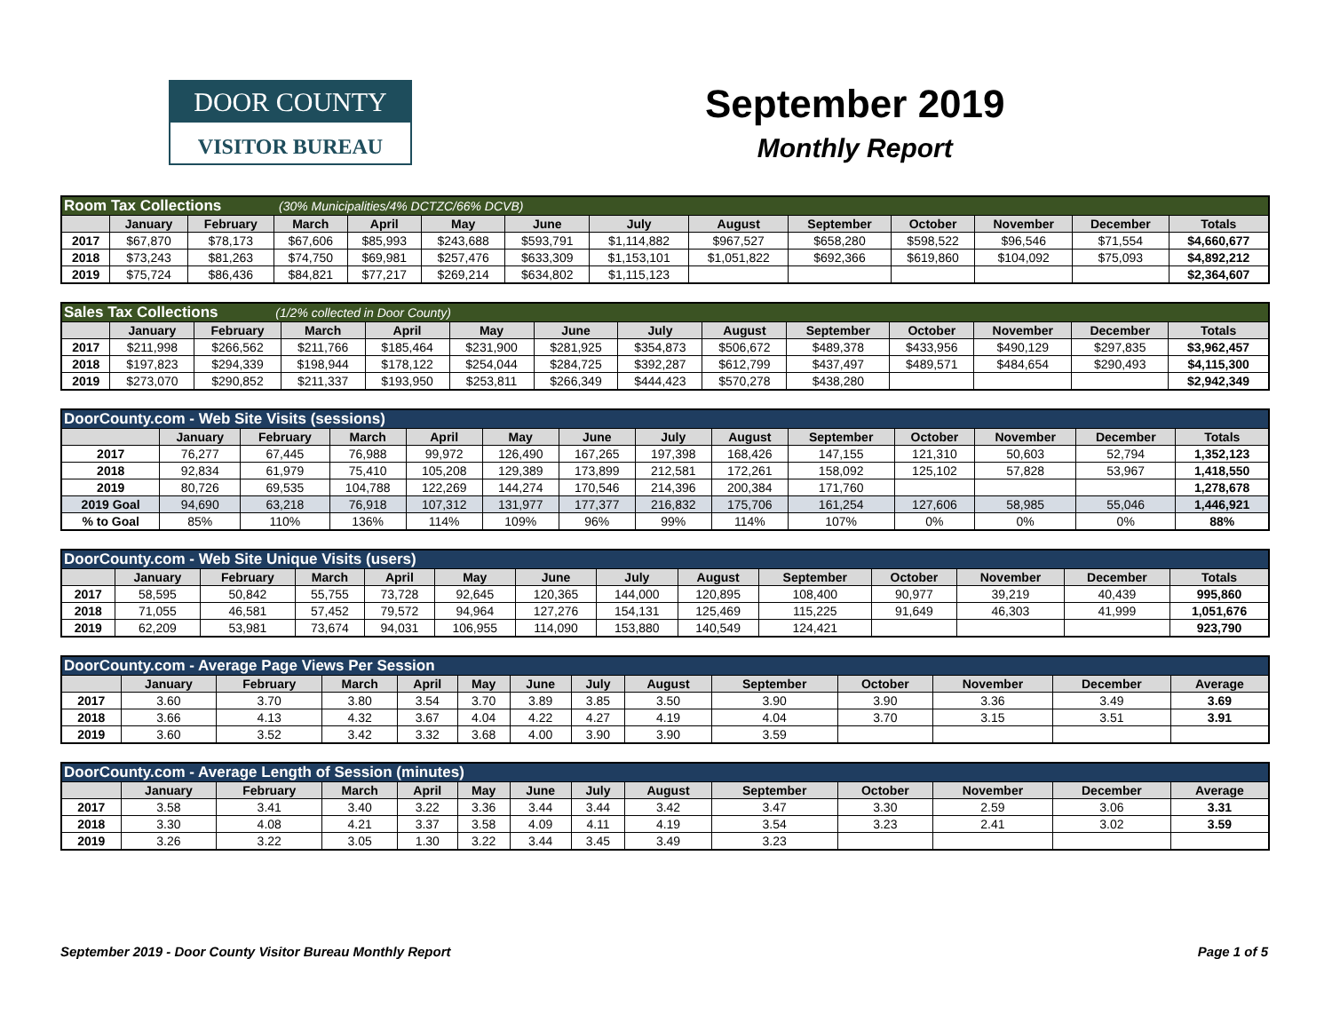DOOR COUNTY
VISITOR BUREAU
September 2019
Monthly Report
| Room Tax Collections (30% Municipalities/4% DCTZC/66% DCVB) | | | | | | | | | | | | | |
| | January | February | March | April | May | June | July | August | September | October | November | December | Totals |
| 2017 | $67,870 | $78,173 | $67,606 | $85,993 | $243,688 | $593,791 | $1,114,882 | $967,527 | $658,280 | $598,522 | $96,546 | $71,554 | $4,660,677 |
| 2018 | $73,243 | $81,263 | $74,750 | $69,981 | $257,476 | $633,309 | $1,153,101 | $1,051,822 | $692,366 | $619,860 | $104,092 | $75,093 | $4,892,212 |
| 2019 | $75,724 | $86,436 | $84,821 | $77,217 | $269,214 | $634,802 | $1,115,123 | | | | | | $2,364,607 |
| Sales Tax Collections (1/2% collected in Door County) | | | | | | | | | | | | | |
| | January | February | March | April | May | June | July | August | September | October | November | December | Totals |
| 2017 | $211,998 | $266,562 | $211,766 | $185,464 | $231,900 | $281,925 | $354,873 | $506,672 | $489,378 | $433,956 | $490,129 | $297,835 | $3,962,457 |
| 2018 | $197,823 | $294,339 | $198,944 | $178,122 | $254,044 | $284,725 | $392,287 | $612,799 | $437,497 | $489,571 | $484,654 | $290,493 | $4,115,300 |
| 2019 | $273,070 | $290,852 | $211,337 | $193,950 | $253,811 | $266,349 | $444,423 | $570,278 | $438,280 | | | | $2,942,349 |
| DoorCounty.com - Web Site Visits (sessions) | | | | | | | | | | | | | |
| | January | February | March | April | May | June | July | August | September | October | November | December | Totals |
| 2017 | 76,277 | 67,445 | 76,988 | 99,972 | 126,490 | 167,265 | 197,398 | 168,426 | 147,155 | 121,310 | 50,603 | 52,794 | 1,352,123 |
| 2018 | 92,834 | 61,979 | 75,410 | 105,208 | 129,389 | 173,899 | 212,581 | 172,261 | 158,092 | 125,102 | 57,828 | 53,967 | 1,418,550 |
| 2019 | 80,726 | 69,535 | 104,788 | 122,269 | 144,274 | 170,546 | 214,396 | 200,384 | 171,760 | | | | 1,278,678 |
| 2019 Goal | 94,690 | 63,218 | 76,918 | 107,312 | 131,977 | 177,377 | 216,832 | 175,706 | 161,254 | 127,606 | 58,985 | 55,046 | 1,446,921 |
| % to Goal | 85% | 110% | 136% | 114% | 109% | 96% | 99% | 114% | 107% | 0% | 0% | 0% | 88% |
| DoorCounty.com - Web Site Unique Visits (users) | | | | | | | | | | | | | |
| | January | February | March | April | May | June | July | August | September | October | November | December | Totals |
| 2017 | 58,595 | 50,842 | 55,755 | 73,728 | 92,645 | 120,365 | 144,000 | 120,895 | 108,400 | 90,977 | 39,219 | 40,439 | 995,860 |
| 2018 | 71,055 | 46,581 | 57,452 | 79,572 | 94,964 | 127,276 | 154,131 | 125,469 | 115,225 | 91,649 | 46,303 | 41,999 | 1,051,676 |
| 2019 | 62,209 | 53,981 | 73,674 | 94,031 | 106,955 | 114,090 | 153,880 | 140,549 | 124,421 | | | | 923,790 |
| DoorCounty.com - Average Page Views Per Session | | | | | | | | | | | | | |
| | January | February | March | April | May | June | July | August | September | October | November | December | Average |
| 2017 | 3.60 | 3.70 | 3.80 | 3.54 | 3.70 | 3.89 | 3.85 | 3.50 | 3.90 | 3.90 | 3.36 | 3.49 | 3.69 |
| 2018 | 3.66 | 4.13 | 4.32 | 3.67 | 4.04 | 4.22 | 4.27 | 4.19 | 4.04 | 3.70 | 3.15 | 3.51 | 3.91 |
| 2019 | 3.60 | 3.52 | 3.42 | 3.32 | 3.68 | 4.00 | 3.90 | 3.90 | 3.59 | | | | |
| DoorCounty.com - Average Length of Session (minutes) | | | | | | | | | | | | | |
| | January | February | March | April | May | June | July | August | September | October | November | December | Average |
| 2017 | 3.58 | 3.41 | 3.40 | 3.22 | 3.36 | 3.44 | 3.44 | 3.42 | 3.47 | 3.30 | 2.59 | 3.06 | 3.31 |
| 2018 | 3.30 | 4.08 | 4.21 | 3.37 | 3.58 | 4.09 | 4.11 | 4.19 | 3.54 | 3.23 | 2.41 | 3.02 | 3.59 |
| 2019 | 3.26 | 3.22 | 3.05 | 1.30 | 3.22 | 3.44 | 3.45 | 3.49 | 3.23 | | | | |
September 2019 - Door County Visitor Bureau Monthly Report Page 1 of 5